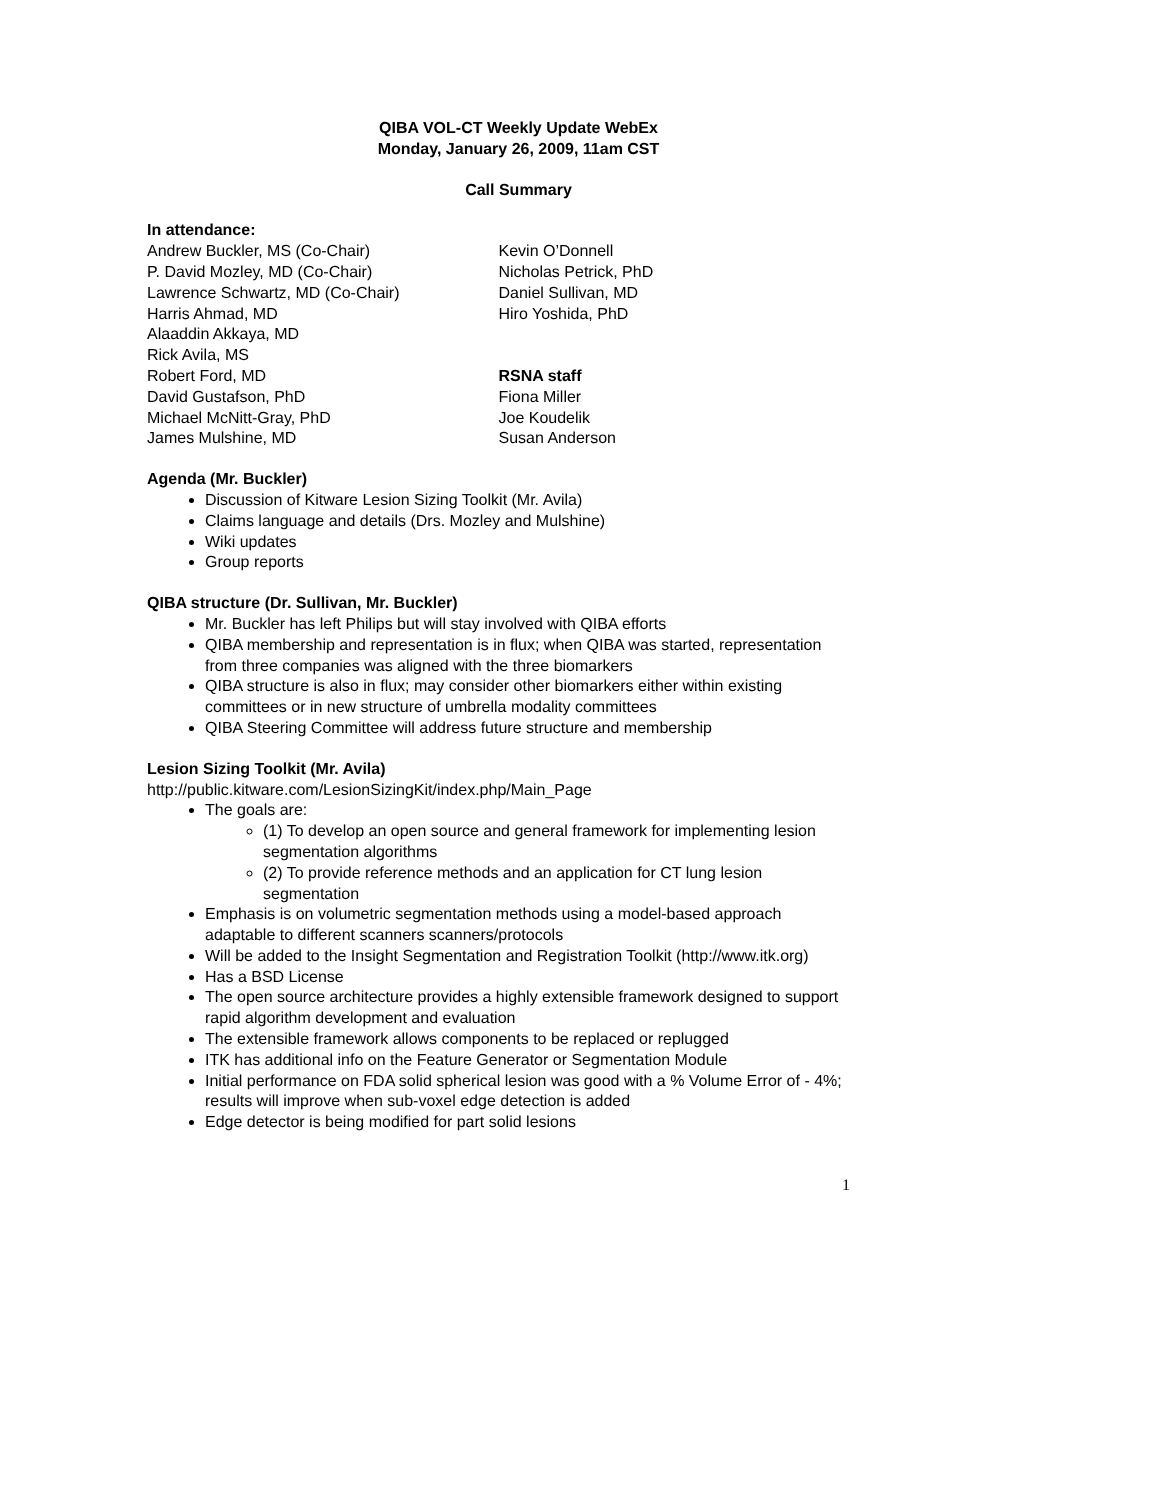QIBA VOL-CT Weekly Update WebEx
Monday, January 26, 2009, 11am CST
Call Summary
In attendance:
Andrew Buckler, MS (Co-Chair)
P. David Mozley, MD (Co-Chair)
Lawrence Schwartz, MD (Co-Chair)
Harris Ahmad, MD
Alaaddin Akkaya, MD
Rick Avila, MS
Robert Ford, MD
David Gustafson, PhD
Michael McNitt-Gray, PhD
James Mulshine, MD
Kevin O’Donnell
Nicholas Petrick, PhD
Daniel Sullivan, MD
Hiro Yoshida, PhD
RSNA staff
Fiona Miller
Joe Koudelik
Susan Anderson
Agenda (Mr. Buckler)
Discussion of Kitware Lesion Sizing Toolkit (Mr. Avila)
Claims language and details (Drs. Mozley and Mulshine)
Wiki updates
Group reports
QIBA structure (Dr. Sullivan, Mr. Buckler)
Mr. Buckler has left Philips but will stay involved with QIBA efforts
QIBA membership and representation is in flux; when QIBA was started, representation from three companies was aligned with the three biomarkers
QIBA structure is also in flux; may consider other biomarkers either within existing committees or in new structure of umbrella modality committees
QIBA Steering Committee will address future structure and membership
Lesion Sizing Toolkit (Mr. Avila)
http://public.kitware.com/LesionSizingKit/index.php/Main_Page
The goals are:
(1) To develop an open source and general framework for implementing lesion segmentation algorithms
(2) To provide reference methods and an application for CT lung lesion segmentation
Emphasis is on volumetric segmentation methods using a model-based approach adaptable to different scanners scanners/protocols
Will be added to the Insight Segmentation and Registration Toolkit (http://www.itk.org)
Has a BSD License
The open source architecture provides a highly extensible framework designed to support rapid algorithm development and evaluation
The extensible framework allows components to be replaced or replugged
ITK has additional info on the Feature Generator or Segmentation Module
Initial performance on FDA solid spherical lesion was good with a % Volume Error of - 4%; results will improve when sub-voxel edge detection is added
Edge detector is being modified for part solid lesions
1